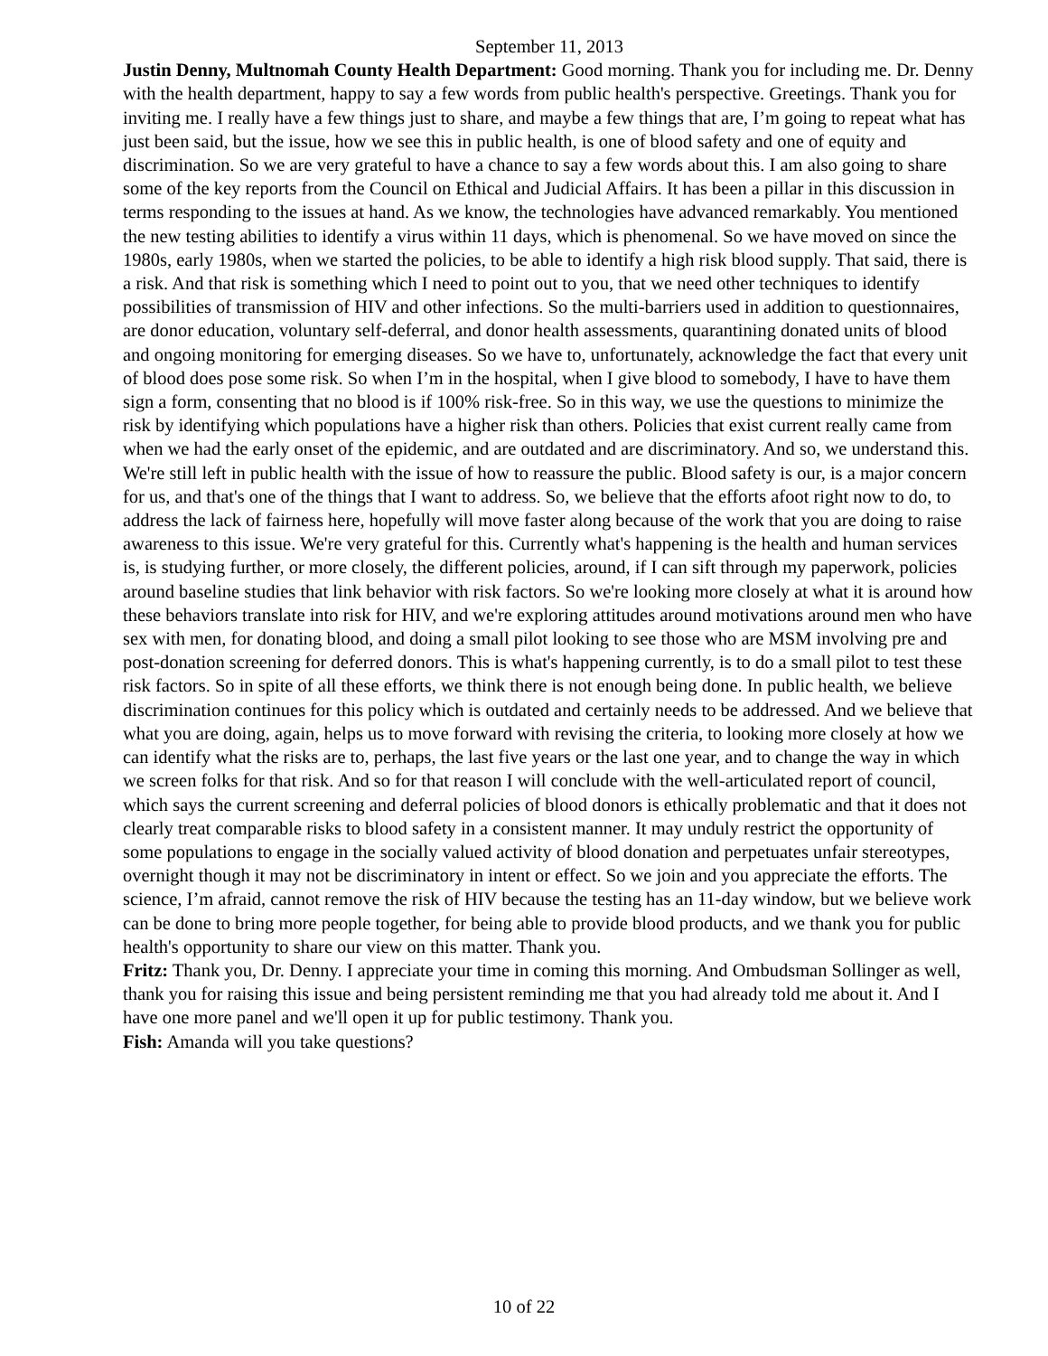September 11, 2013
Justin Denny, Multnomah County Health Department: Good morning. Thank you for including me. Dr. Denny with the health department, happy to say a few words from public health's perspective. Greetings. Thank you for inviting me. I really have a few things just to share, and maybe a few things that are, I’m going to repeat what has just been said, but the issue, how we see this in public health, is one of blood safety and one of equity and discrimination. So we are very grateful to have a chance to say a few words about this. I am also going to share some of the key reports from the Council on Ethical and Judicial Affairs. It has been a pillar in this discussion in terms responding to the issues at hand. As we know, the technologies have advanced remarkably. You mentioned the new testing abilities to identify a virus within 11 days, which is phenomenal. So we have moved on since the 1980s, early 1980s, when we started the policies, to be able to identify a high risk blood supply. That said, there is a risk. And that risk is something which I need to point out to you, that we need other techniques to identify possibilities of transmission of HIV and other infections. So the multi-barriers used in addition to questionnaires, are donor education, voluntary self-deferral, and donor health assessments, quarantining donated units of blood and ongoing monitoring for emerging diseases. So we have to, unfortunately, acknowledge the fact that every unit of blood does pose some risk. So when I’m in the hospital, when I give blood to somebody, I have to have them sign a form, consenting that no blood is if 100% risk-free. So in this way, we use the questions to minimize the risk by identifying which populations have a higher risk than others. Policies that exist current really came from when we had the early onset of the epidemic, and are outdated and are discriminatory. And so, we understand this. We're still left in public health with the issue of how to reassure the public. Blood safety is our, is a major concern for us, and that's one of the things that I want to address. So, we believe that the efforts afoot right now to do, to address the lack of fairness here, hopefully will move faster along because of the work that you are doing to raise awareness to this issue. We're very grateful for this. Currently what's happening is the health and human services is, is studying further, or more closely, the different policies, around, if I can sift through my paperwork, policies around baseline studies that link behavior with risk factors. So we're looking more closely at what it is around how these behaviors translate into risk for HIV, and we're exploring attitudes around motivations around men who have sex with men, for donating blood, and doing a small pilot looking to see those who are MSM involving pre and post-donation screening for deferred donors. This is what's happening currently, is to do a small pilot to test these risk factors. So in spite of all these efforts, we think there is not enough being done. In public health, we believe discrimination continues for this policy which is outdated and certainly needs to be addressed. And we believe that what you are doing, again, helps us to move forward with revising the criteria, to looking more closely at how we can identify what the risks are to, perhaps, the last five years or the last one year, and to change the way in which we screen folks for that risk. And so for that reason I will conclude with the well-articulated report of council, which says the current screening and deferral policies of blood donors is ethically problematic and that it does not clearly treat comparable risks to blood safety in a consistent manner. It may unduly restrict the opportunity of some populations to engage in the socially valued activity of blood donation and perpetuates unfair stereotypes, overnight though it may not be discriminatory in intent or effect. So we join and you appreciate the efforts. The science, I’m afraid, cannot remove the risk of HIV because the testing has an 11-day window, but we believe work can be done to bring more people together, for being able to provide blood products, and we thank you for public health's opportunity to share our view on this matter. Thank you.
Fritz: Thank you, Dr. Denny. I appreciate your time in coming this morning. And Ombudsman Sollinger as well, thank you for raising this issue and being persistent reminding me that you had already told me about it. And I have one more panel and we'll open it up for public testimony. Thank you.
Fish: Amanda will you take questions?
10 of 22